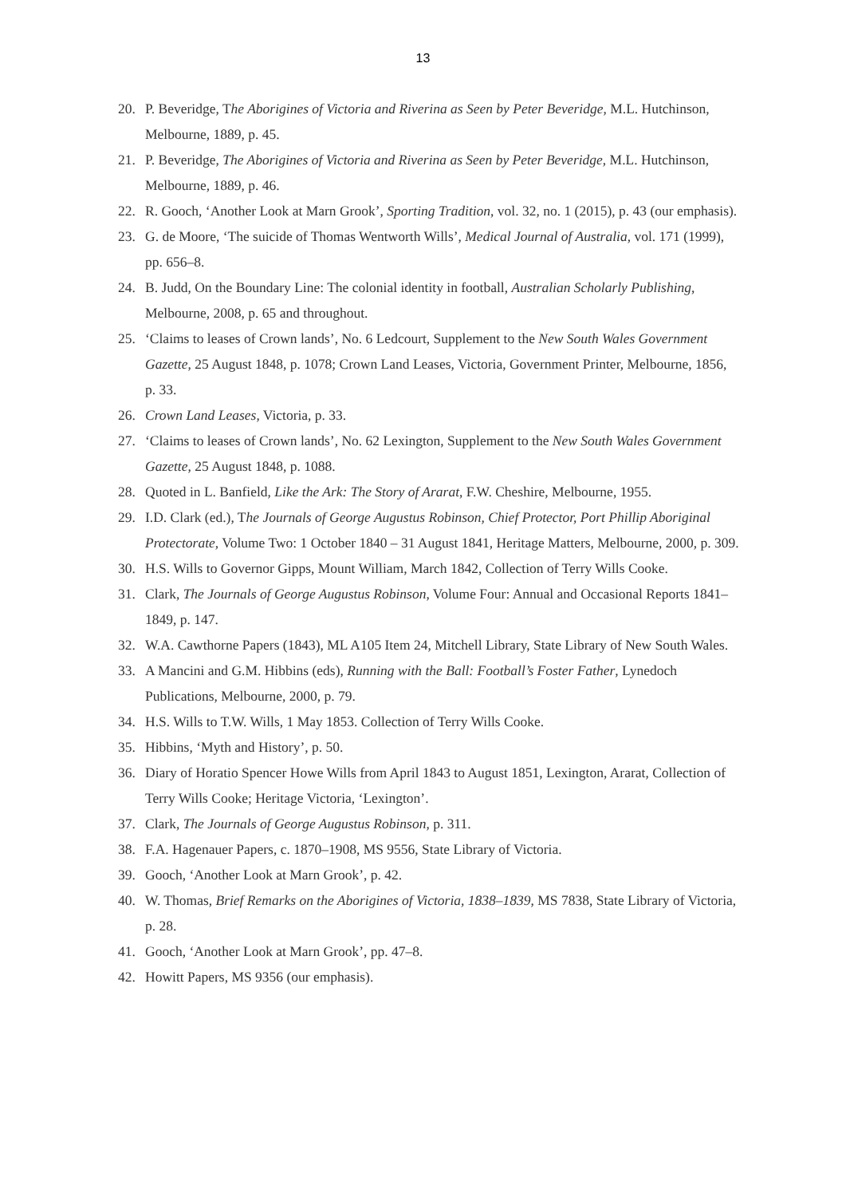13
20. P. Beveridge, The Aborigines of Victoria and Riverina as Seen by Peter Beveridge, M.L. Hutchinson, Melbourne, 1889, p. 45.
21. P. Beveridge, The Aborigines of Victoria and Riverina as Seen by Peter Beveridge, M.L. Hutchinson, Melbourne, 1889, p. 46.
22. R. Gooch, ‘Another Look at Marn Grook’, Sporting Tradition, vol. 32, no. 1 (2015), p. 43 (our emphasis).
23. G. de Moore, ‘The suicide of Thomas Wentworth Wills’, Medical Journal of Australia, vol. 171 (1999), pp. 656–8.
24. B. Judd, On the Boundary Line: The colonial identity in football, Australian Scholarly Publishing, Melbourne, 2008, p. 65 and throughout.
25. ‘Claims to leases of Crown lands’, No. 6 Ledcourt, Supplement to the New South Wales Government Gazette, 25 August 1848, p. 1078; Crown Land Leases, Victoria, Government Printer, Melbourne, 1856, p. 33.
26. Crown Land Leases, Victoria, p. 33.
27. ‘Claims to leases of Crown lands’, No. 62 Lexington, Supplement to the New South Wales Government Gazette, 25 August 1848, p. 1088.
28. Quoted in L. Banfield, Like the Ark: The Story of Ararat, F.W. Cheshire, Melbourne, 1955.
29. I.D. Clark (ed.), The Journals of George Augustus Robinson, Chief Protector, Port Phillip Aboriginal Protectorate, Volume Two: 1 October 1840 – 31 August 1841, Heritage Matters, Melbourne, 2000, p. 309.
30. H.S. Wills to Governor Gipps, Mount William, March 1842, Collection of Terry Wills Cooke.
31. Clark, The Journals of George Augustus Robinson, Volume Four: Annual and Occasional Reports 1841–1849, p. 147.
32. W.A. Cawthorne Papers (1843), ML A105 Item 24, Mitchell Library, State Library of New South Wales.
33. A Mancini and G.M. Hibbins (eds), Running with the Ball: Football’s Foster Father, Lynedoch Publications, Melbourne, 2000, p. 79.
34. H.S. Wills to T.W. Wills, 1 May 1853. Collection of Terry Wills Cooke.
35. Hibbins, ‘Myth and History’, p. 50.
36. Diary of Horatio Spencer Howe Wills from April 1843 to August 1851, Lexington, Ararat, Collection of Terry Wills Cooke; Heritage Victoria, ‘Lexington’.
37. Clark, The Journals of George Augustus Robinson, p. 311.
38. F.A. Hagenauer Papers, c. 1870–1908, MS 9556, State Library of Victoria.
39. Gooch, ‘Another Look at Marn Grook’, p. 42.
40. W. Thomas, Brief Remarks on the Aborigines of Victoria, 1838–1839, MS 7838, State Library of Victoria, p. 28.
41. Gooch, ‘Another Look at Marn Grook’, pp. 47–8.
42. Howitt Papers, MS 9356 (our emphasis).